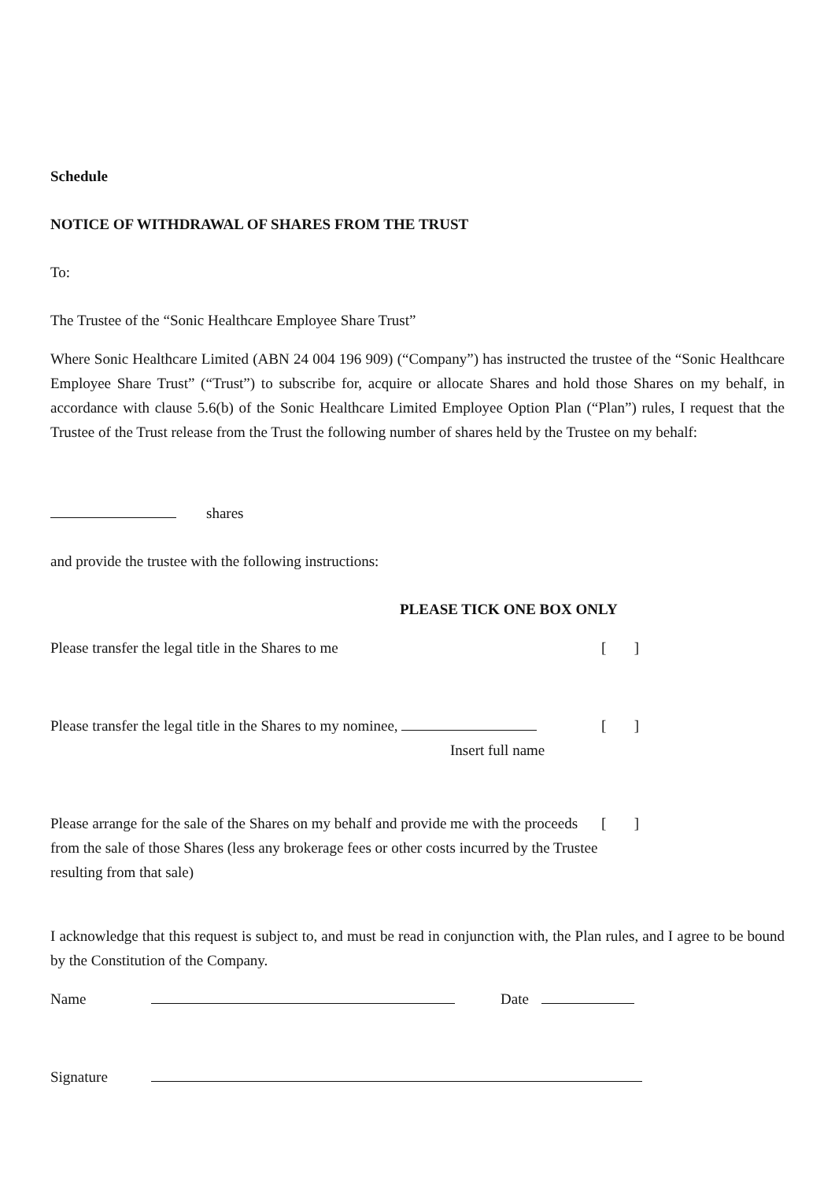Schedule
NOTICE OF WITHDRAWAL OF SHARES FROM THE TRUST
To:
The Trustee of the “Sonic Healthcare Employee Share Trust”
Where Sonic Healthcare Limited (ABN 24 004 196 909) (“Company”) has instructed the trustee of the “Sonic Healthcare Employee Share Trust” (“Trust”) to subscribe for, acquire or allocate Shares and hold those Shares on my behalf, in accordance with clause 5.6(b) of the Sonic Healthcare Limited Employee Option Plan (“Plan”) rules, I request that the Trustee of the Trust release from the Trust the following number of shares held by the Trustee on my behalf:
shares
and provide the trustee with the following instructions:
PLEASE TICK ONE BOX ONLY
Please transfer the legal title in the Shares to me []
Please transfer the legal title in the Shares to my nominee, []
Insert full name
Please arrange for the sale of the Shares on my behalf and provide me with the proceeds from the sale of those Shares (less any brokerage fees or other costs incurred by the Trustee resulting from that sale) []
I acknowledge that this request is subject to, and must be read in conjunction with, the Plan rules, and I agree to be bound by the Constitution of the Company.
Name Date
Signature